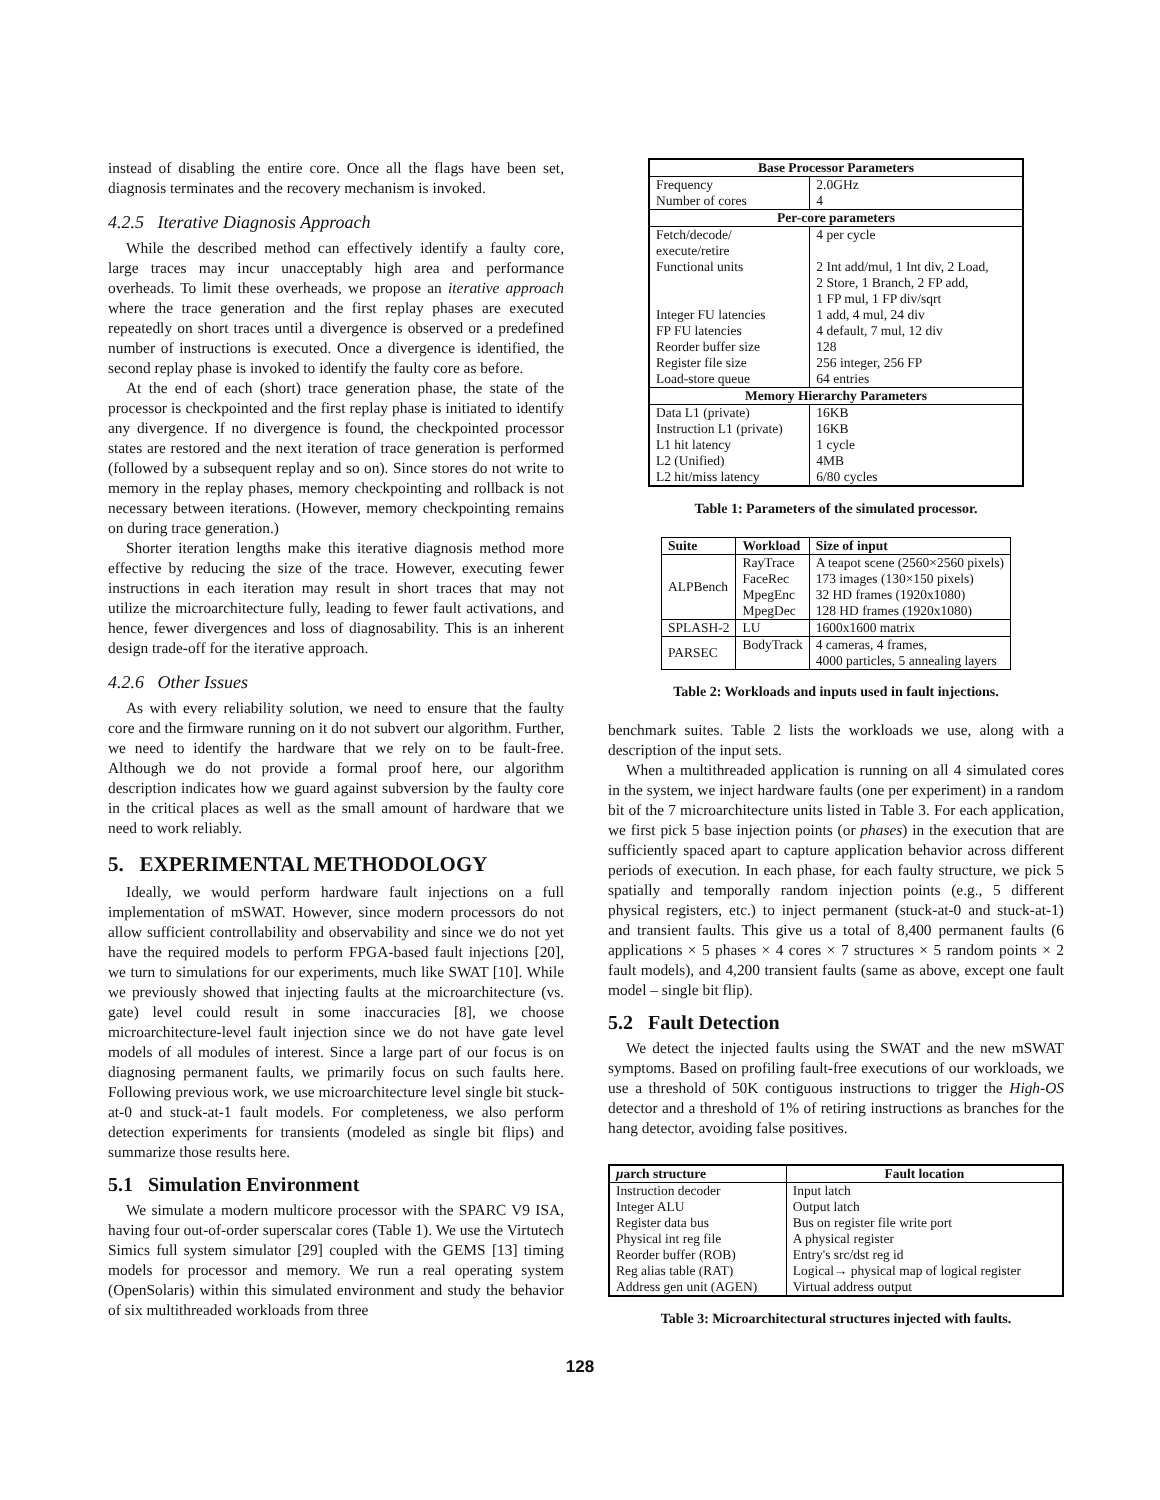instead of disabling the entire core. Once all the flags have been set, diagnosis terminates and the recovery mechanism is invoked.
4.2.5 Iterative Diagnosis Approach
While the described method can effectively identify a faulty core, large traces may incur unacceptably high area and performance overheads. To limit these overheads, we propose an iterative approach where the trace generation and the first replay phases are executed repeatedly on short traces until a divergence is observed or a predefined number of instructions is executed. Once a divergence is identified, the second replay phase is invoked to identify the faulty core as before.
At the end of each (short) trace generation phase, the state of the processor is checkpointed and the first replay phase is initiated to identify any divergence. If no divergence is found, the checkpointed processor states are restored and the next iteration of trace generation is performed (followed by a subsequent replay and so on). Since stores do not write to memory in the replay phases, memory checkpointing and rollback is not necessary between iterations. (However, memory checkpointing remains on during trace generation.)
Shorter iteration lengths make this iterative diagnosis method more effective by reducing the size of the trace. However, executing fewer instructions in each iteration may result in short traces that may not utilize the microarchitecture fully, leading to fewer fault activations, and hence, fewer divergences and loss of diagnosability. This is an inherent design trade-off for the iterative approach.
4.2.6 Other Issues
As with every reliability solution, we need to ensure that the faulty core and the firmware running on it do not subvert our algorithm. Further, we need to identify the hardware that we rely on to be fault-free. Although we do not provide a formal proof here, our algorithm description indicates how we guard against subversion by the faulty core in the critical places as well as the small amount of hardware that we need to work reliably.
5. EXPERIMENTAL METHODOLOGY
Ideally, we would perform hardware fault injections on a full implementation of mSWAT. However, since modern processors do not allow sufficient controllability and observability and since we do not yet have the required models to perform FPGA-based fault injections [20], we turn to simulations for our experiments, much like SWAT [10]. While we previously showed that injecting faults at the microarchitecture (vs. gate) level could result in some inaccuracies [8], we choose microarchitecture-level fault injection since we do not have gate level models of all modules of interest. Since a large part of our focus is on diagnosing permanent faults, we primarily focus on such faults here. Following previous work, we use microarchitecture level single bit stuck-at-0 and stuck-at-1 fault models. For completeness, we also perform detection experiments for transients (modeled as single bit flips) and summarize those results here.
5.1 Simulation Environment
We simulate a modern multicore processor with the SPARC V9 ISA, having four out-of-order superscalar cores (Table 1). We use the Virtutech Simics full system simulator [29] coupled with the GEMS [13] timing models for processor and memory. We run a real operating system (OpenSolaris) within this simulated environment and study the behavior of six multithreaded workloads from three
| Base Processor Parameters | |
| --- | --- |
| Frequency | 2.0GHz |
| Number of cores | 4 |
| Per-core parameters | |
| Fetch/decode/ execute/retire | 4 per cycle |
| Functional units | 2 Int add/mul, 1 Int div, 2 Load, 2 Store, 1 Branch, 2 FP add, 1 FP mul, 1 FP div/sqrt |
| Integer FU latencies | 1 add, 4 mul, 24 div |
| FP FU latencies | 4 default, 7 mul, 12 div |
| Reorder buffer size | 128 |
| Register file size | 256 integer, 256 FP |
| Load-store queue | 64 entries |
| Memory Hierarchy Parameters | |
| Data L1 (private) | 16KB |
| Instruction L1 (private) | 16KB |
| L1 hit latency | 1 cycle |
| L2 (Unified) | 4MB |
| L2 hit/miss latency | 6/80 cycles |
Table 1: Parameters of the simulated processor.
| Suite | Workload | Size of input |
| --- | --- | --- |
| ALPBench | RayTrace | A teapot scene (2560×2560 pixels) |
| | FaceRec | 173 images (130×150 pixels) |
| | MpegEnc | 32 HD frames (1920x1080) |
| | MpegDec | 128 HD frames (1920x1080) |
| SPLASH-2 | LU | 1600x1600 matrix |
| PARSEC | BodyTrack | 4 cameras, 4 frames, 4000 particles, 5 annealing layers |
Table 2: Workloads and inputs used in fault injections.
benchmark suites. Table 2 lists the workloads we use, along with a description of the input sets.
When a multithreaded application is running on all 4 simulated cores in the system, we inject hardware faults (one per experiment) in a random bit of the 7 microarchitecture units listed in Table 3. For each application, we first pick 5 base injection points (or phases) in the execution that are sufficiently spaced apart to capture application behavior across different periods of execution. In each phase, for each faulty structure, we pick 5 spatially and temporally random injection points (e.g., 5 different physical registers, etc.) to inject permanent (stuck-at-0 and stuck-at-1) and transient faults. This give us a total of 8,400 permanent faults (6 applications × 5 phases × 4 cores × 7 structures × 5 random points × 2 fault models), and 4,200 transient faults (same as above, except one fault model – single bit flip).
5.2 Fault Detection
We detect the injected faults using the SWAT and the new mSWAT symptoms. Based on profiling fault-free executions of our workloads, we use a threshold of 50K contiguous instructions to trigger the High-OS detector and a threshold of 1% of retiring instructions as branches for the hang detector, avoiding false positives.
| μ arch structure | Fault location |
| --- | --- |
| Instruction decoder | Input latch |
| Integer ALU | Output latch |
| Register data bus | Bus on register file write port |
| Physical int reg file | A physical register |
| Reorder buffer (ROB) | Entry's src/dst reg id |
| Reg alias table (RAT) | Logical→ physical map of logical register |
| Address gen unit (AGEN) | Virtual address output |
Table 3: Microarchitectural structures injected with faults.
128